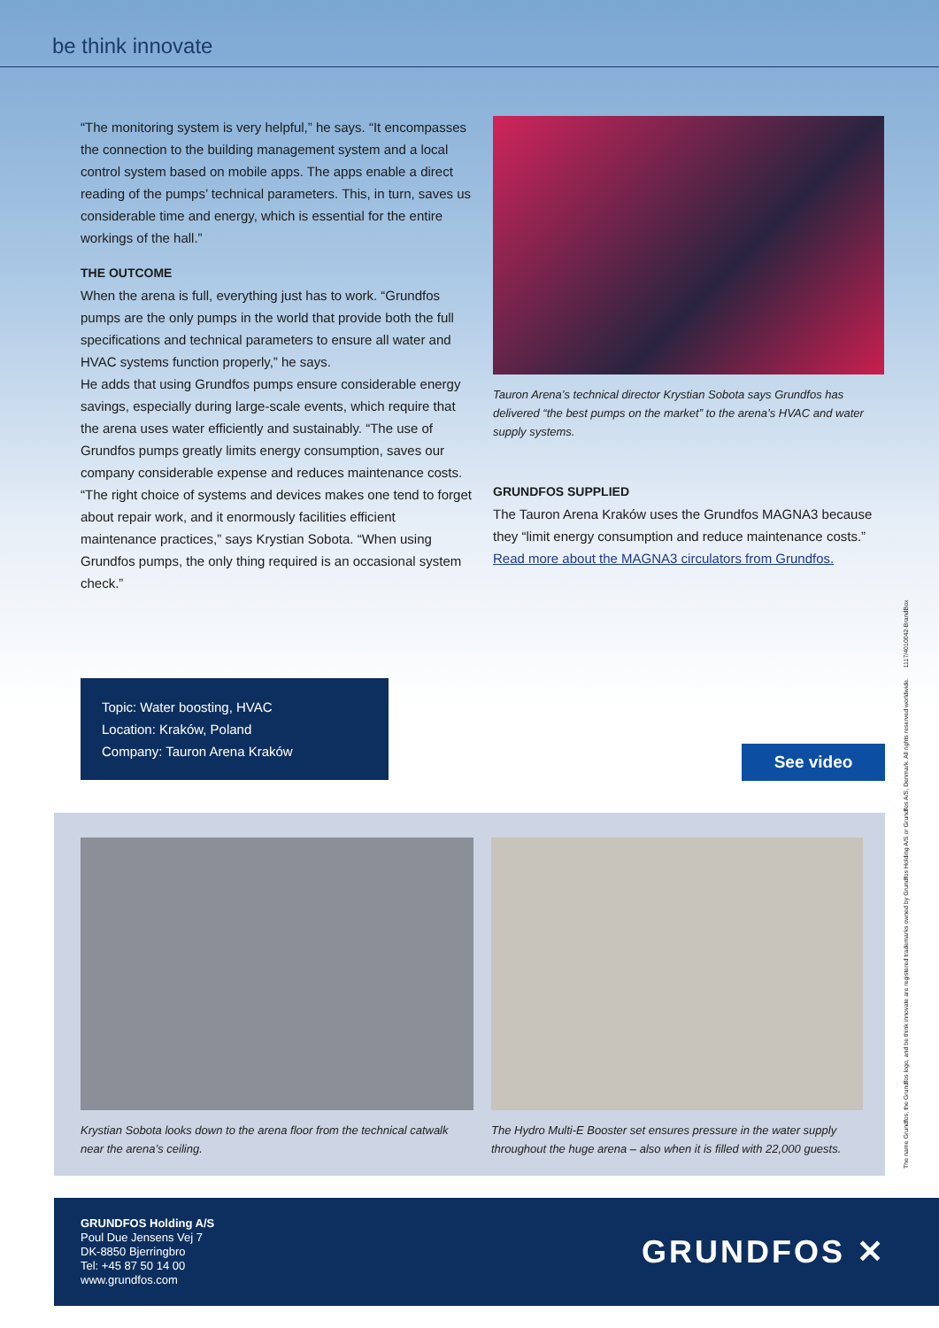be think innovate
“The monitoring system is very helpful,” he says. “It encompasses the connection to the building management system and a local control system based on mobile apps. The apps enable a direct reading of the pumps’ technical parameters. This, in turn, saves us considerable time and energy, which is essential for the entire workings of the hall.”
THE OUTCOME
When the arena is full, everything just has to work. “Grundfos pumps are the only pumps in the world that provide both the full specifications and technical parameters to ensure all water and HVAC systems function properly,” he says.
He adds that using Grundfos pumps ensure considerable energy savings, especially during large-scale events, which require that the arena uses water efficiently and sustainably. “The use of Grundfos pumps greatly limits energy consumption, saves our company considerable expense and reduces maintenance costs. “The right choice of systems and devices makes one tend to forget about repair work, and it enormously facilities efficient maintenance practices,” says Krystian Sobota. “When using Grundfos pumps, the only thing required is an occasional system check.”
Tauron Arena’s technical director Krystian Sobota says Grundfos has delivered “the best pumps on the market” to the arena’s HVAC and water supply systems.
GRUNDFOS SUPPLIED
The Tauron Arena Kraków uses the Grundfos MAGNA3 because they “limit energy consumption and reduce maintenance costs.” Read more about the MAGNA3 circulators from Grundfos.
Topic: Water boosting, HVAC
Location: Kraków, Poland
Company: Tauron Arena Kraków
See video
Krystian Sobota looks down to the arena floor from the technical catwalk near the arena’s ceiling.
The Hydro Multi-E Booster set ensures pressure in the water supply throughout the huge arena – also when it is filled with 22,000 guests.
GRUNDFOS Holding A/S
Poul Due Jensens Vej 7
DK-8850 Bjerringbro
Tel: +45 87 50 14 00
www.grundfos.com
GRUNDFOS ✕
The name Grundfos, the Grundfos logo, and be think innovate are registered trademarks owned by Grundfos Holding A/S or Grundfos A/S, Denmark. All rights reserved worldwide. 1117/4010042-BrandBox